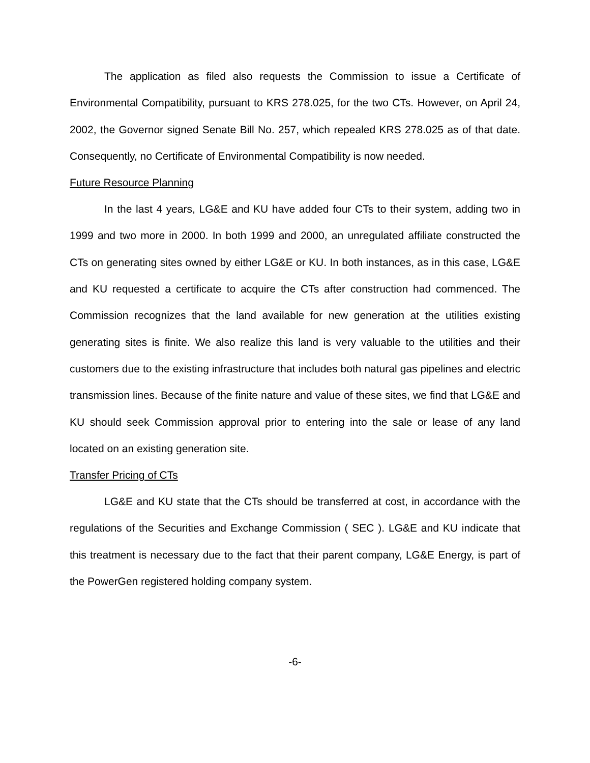The application as filed also requests the Commission to issue a Certificate of Environmental Compatibility, pursuant to KRS 278.025, for the two CTs. However, on April 24, 2002, the Governor signed Senate Bill No. 257, which repealed KRS 278.025 as of that date. Consequently, no Certificate of Environmental Compatibility is now needed.
Future Resource Planning
In the last 4 years, LG&E and KU have added four CTs to their system, adding two in 1999 and two more in 2000. In both 1999 and 2000, an unregulated affiliate constructed the CTs on generating sites owned by either LG&E or KU. In both instances, as in this case, LG&E and KU requested a certificate to acquire the CTs after construction had commenced. The Commission recognizes that the land available for new generation at the utilities existing generating sites is finite. We also realize this land is very valuable to the utilities and their customers due to the existing infrastructure that includes both natural gas pipelines and electric transmission lines. Because of the finite nature and value of these sites, we find that LG&E and KU should seek Commission approval prior to entering into the sale or lease of any land located on an existing generation site.
Transfer Pricing of CTs
LG&E and KU state that the CTs should be transferred at cost, in accordance with the regulations of the Securities and Exchange Commission ( SEC ). LG&E and KU indicate that this treatment is necessary due to the fact that their parent company, LG&E Energy, is part of the PowerGen registered holding company system.
-6-